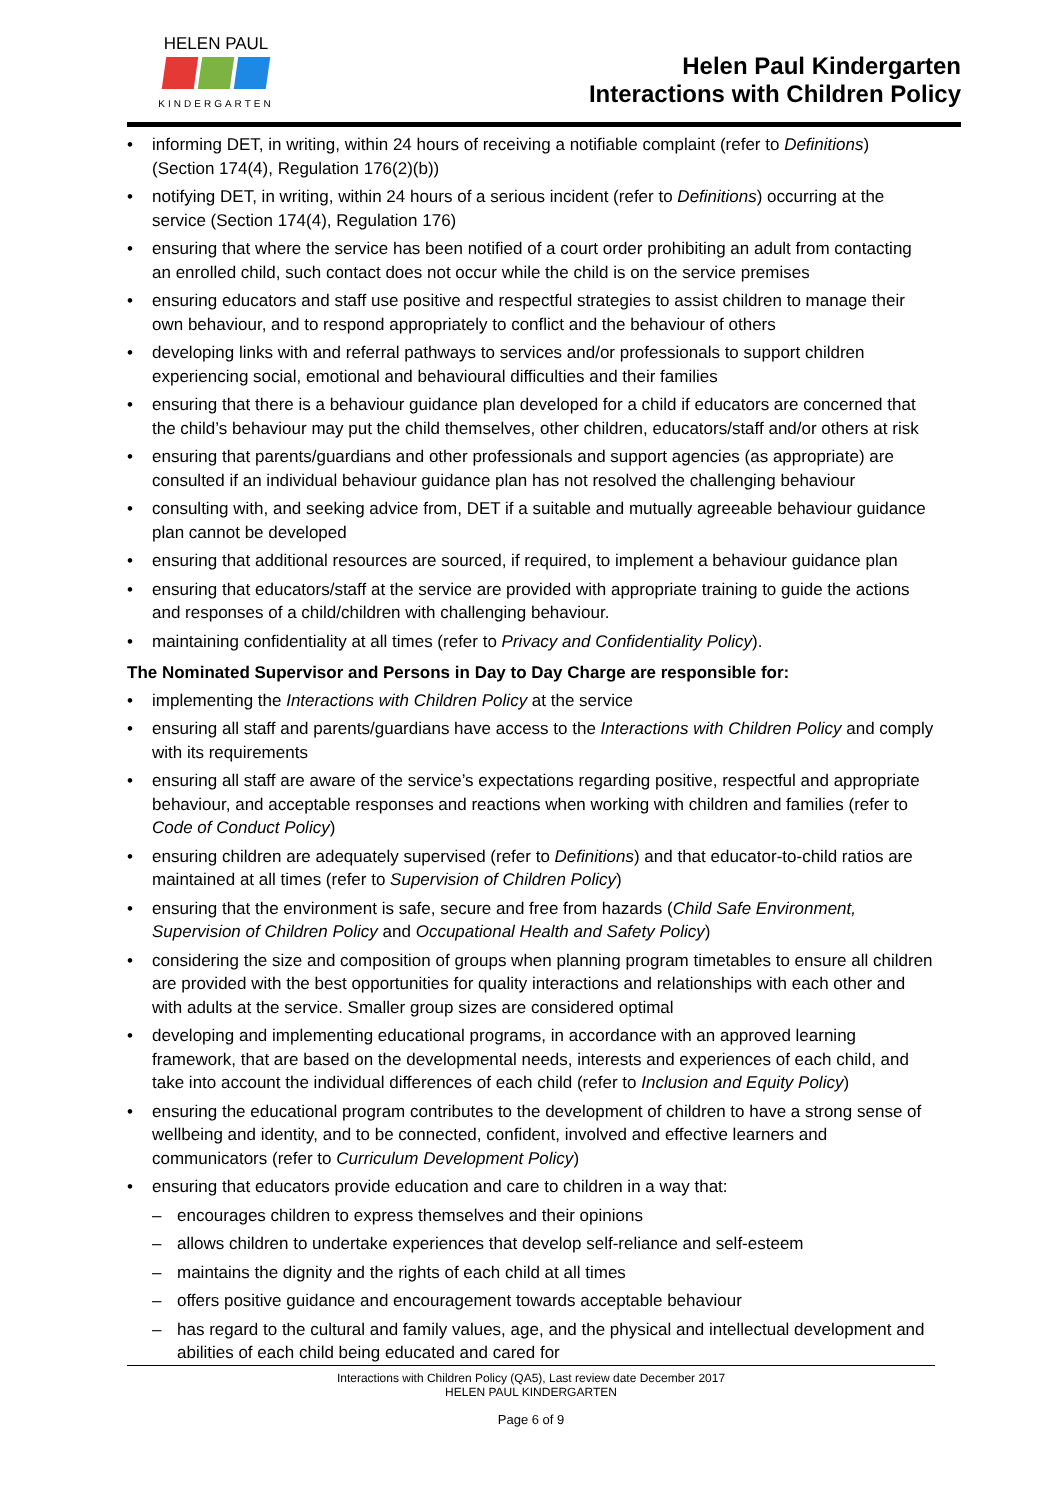HELEN PAUL
KINDERGARTEN
Helen Paul Kindergarten
Interactions with Children Policy
informing DET, in writing, within 24 hours of receiving a notifiable complaint (refer to Definitions) (Section 174(4), Regulation 176(2)(b))
notifying DET, in writing, within 24 hours of a serious incident (refer to Definitions) occurring at the service (Section 174(4), Regulation 176)
ensuring that where the service has been notified of a court order prohibiting an adult from contacting an enrolled child, such contact does not occur while the child is on the service premises
ensuring educators and staff use positive and respectful strategies to assist children to manage their own behaviour, and to respond appropriately to conflict and the behaviour of others
developing links with and referral pathways to services and/or professionals to support children experiencing social, emotional and behavioural difficulties and their families
ensuring that there is a behaviour guidance plan developed for a child if educators are concerned that the child’s behaviour may put the child themselves, other children, educators/staff and/or others at risk
ensuring that parents/guardians and other professionals and support agencies (as appropriate) are consulted if an individual behaviour guidance plan has not resolved the challenging behaviour
consulting with, and seeking advice from, DET if a suitable and mutually agreeable behaviour guidance plan cannot be developed
ensuring that additional resources are sourced, if required, to implement a behaviour guidance plan
ensuring that educators/staff at the service are provided with appropriate training to guide the actions and responses of a child/children with challenging behaviour.
maintaining confidentiality at all times (refer to Privacy and Confidentiality Policy).
The Nominated Supervisor and Persons in Day to Day Charge are responsible for:
implementing the Interactions with Children Policy at the service
ensuring all staff and parents/guardians have access to the Interactions with Children Policy and comply with its requirements
ensuring all staff are aware of the service’s expectations regarding positive, respectful and appropriate behaviour, and acceptable responses and reactions when working with children and families (refer to Code of Conduct Policy)
ensuring children are adequately supervised (refer to Definitions) and that educator-to-child ratios are maintained at all times (refer to Supervision of Children Policy)
ensuring that the environment is safe, secure and free from hazards (Child Safe Environment, Supervision of Children Policy and Occupational Health and Safety Policy)
considering the size and composition of groups when planning program timetables to ensure all children are provided with the best opportunities for quality interactions and relationships with each other and with adults at the service. Smaller group sizes are considered optimal
developing and implementing educational programs, in accordance with an approved learning framework, that are based on the developmental needs, interests and experiences of each child, and take into account the individual differences of each child (refer to Inclusion and Equity Policy)
ensuring the educational program contributes to the development of children to have a strong sense of wellbeing and identity, and to be connected, confident, involved and effective learners and communicators (refer to Curriculum Development Policy)
ensuring that educators provide education and care to children in a way that:
encourages children to express themselves and their opinions
allows children to undertake experiences that develop self-reliance and self-esteem
maintains the dignity and the rights of each child at all times
offers positive guidance and encouragement towards acceptable behaviour
has regard to the cultural and family values, age, and the physical and intellectual development and abilities of each child being educated and cared for
Interactions with Children Policy (QA5), Last review date December 2017
HELEN PAUL KINDERGARTEN
Page 6 of 9